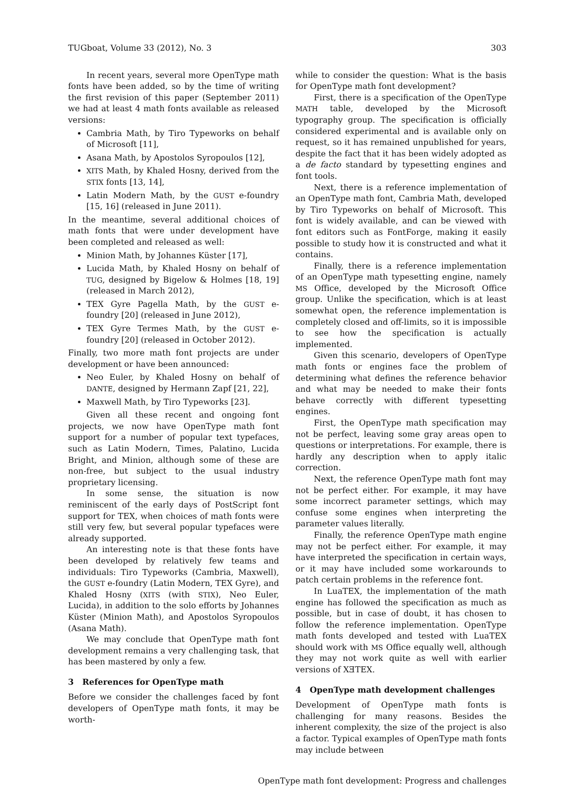TUGboat, Volume 33 (2012), No. 3 303
In recent years, several more OpenType math fonts have been added, so by the time of writing the first revision of this paper (September 2011) we had at least 4 math fonts available as released versions:
Cambria Math, by Tiro Typeworks on behalf of Microsoft [11],
Asana Math, by Apostolos Syropoulos [12],
XITS Math, by Khaled Hosny, derived from the STIX fonts [13, 14],
Latin Modern Math, by the GUST e-foundry [15, 16] (released in June 2011).
In the meantime, several additional choices of math fonts that were under development have been completed and released as well:
Minion Math, by Johannes Küster [17],
Lucida Math, by Khaled Hosny on behalf of TUG, designed by Bigelow & Holmes [18, 19] (released in March 2012),
TEX Gyre Pagella Math, by the GUST e-foundry [20] (released in June 2012),
TEX Gyre Termes Math, by the GUST e-foundry [20] (released in October 2012).
Finally, two more math font projects are under development or have been announced:
Neo Euler, by Khaled Hosny on behalf of DANTE, designed by Hermann Zapf [21, 22],
Maxwell Math, by Tiro Typeworks [23].
Given all these recent and ongoing font projects, we now have OpenType math font support for a number of popular text typefaces, such as Latin Modern, Times, Palatino, Lucida Bright, and Minion, although some of these are non-free, but subject to the usual industry proprietary licensing.
In some sense, the situation is now reminiscent of the early days of PostScript font support for TEX, when choices of math fonts were still very few, but several popular typefaces were already supported.
An interesting note is that these fonts have been developed by relatively few teams and individuals: Tiro Typeworks (Cambria, Maxwell), the GUST e-foundry (Latin Modern, TEX Gyre), and Khaled Hosny (XITS (with STIX), Neo Euler, Lucida), in addition to the solo efforts by Johannes Küster (Minion Math), and Apostolos Syropoulos (Asana Math).
We may conclude that OpenType math font development remains a very challenging task, that has been mastered by only a few.
3 References for OpenType math
Before we consider the challenges faced by font developers of OpenType math fonts, it may be worth-
while to consider the question: What is the basis for OpenType math font development?
First, there is a specification of the OpenType MATH table, developed by the Microsoft typography group. The specification is officially considered experimental and is available only on request, so it has remained unpublished for years, despite the fact that it has been widely adopted as a de facto standard by typesetting engines and font tools.
Next, there is a reference implementation of an OpenType math font, Cambria Math, developed by Tiro Typeworks on behalf of Microsoft. This font is widely available, and can be viewed with font editors such as FontForge, making it easily possible to study how it is constructed and what it contains.
Finally, there is a reference implementation of an OpenType math typesetting engine, namely MS Office, developed by the Microsoft Office group. Unlike the specification, which is at least somewhat open, the reference implementation is completely closed and off-limits, so it is impossible to see how the specification is actually implemented.
Given this scenario, developers of OpenType math fonts or engines face the problem of determining what defines the reference behavior and what may be needed to make their fonts behave correctly with different typesetting engines.
First, the OpenType math specification may not be perfect, leaving some gray areas open to questions or interpretations. For example, there is hardly any description when to apply italic correction.
Next, the reference OpenType math font may not be perfect either. For example, it may have some incorrect parameter settings, which may confuse some engines when interpreting the parameter values literally.
Finally, the reference OpenType math engine may not be perfect either. For example, it may have interpreted the specification in certain ways, or it may have included some workarounds to patch certain problems in the reference font.
In LuaTEX, the implementation of the math engine has followed the specification as much as possible, but in case of doubt, it has chosen to follow the reference implementation. OpenType math fonts developed and tested with LuaTEX should work with MS Office equally well, although they may not work quite as well with earlier versions of XƎTEX.
4 OpenType math development challenges
Development of OpenType math fonts is challenging for many reasons. Besides the inherent complexity, the size of the project is also a factor. Typical examples of OpenType math fonts may include between
OpenType math font development: Progress and challenges